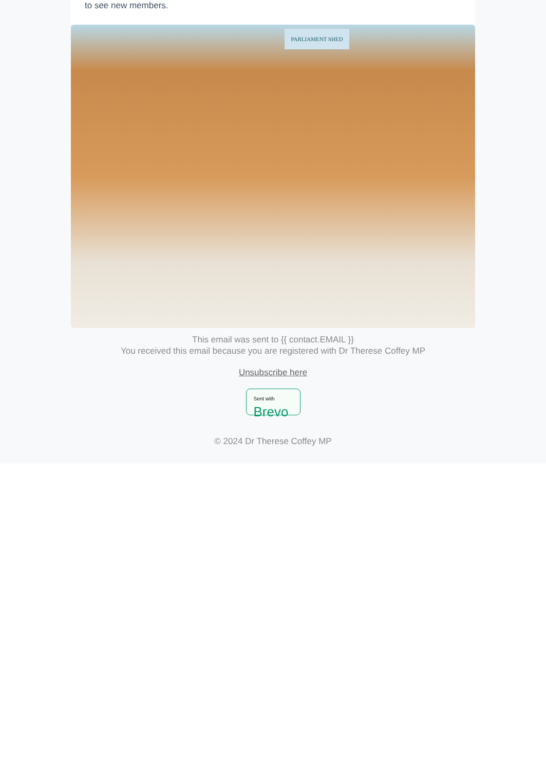to see new members.
PARLIAMENT SHED
This email was sent to {{ contact.EMAIL }}
You received this email because you are registered with Dr Therese Coffey MP
Unsubscribe here
Sent with
Brevo
© 2024 Dr Therese Coffey MP